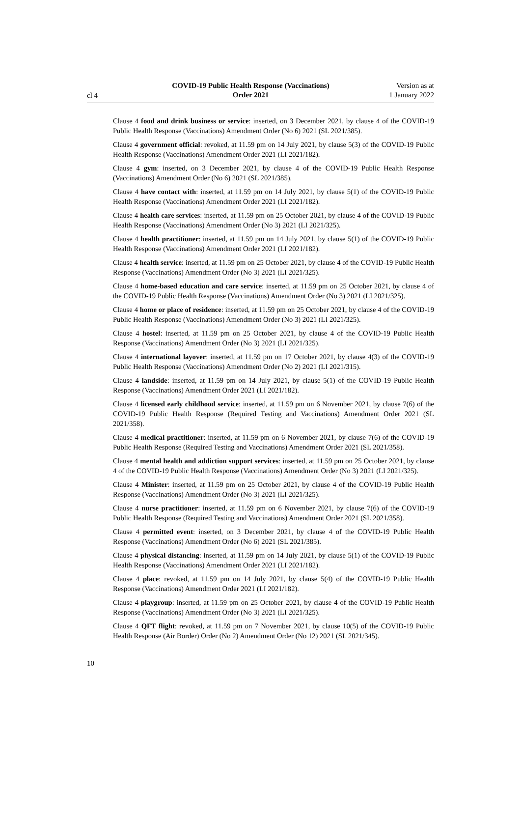cl 4
COVID-19 Public Health Response (Vaccinations)
Order 2021
Version as at
1 January 2022
Clause 4 food and drink business or service: inserted, on 3 December 2021, by clause 4 of the COVID-19 Public Health Response (Vaccinations) Amendment Order (No 6) 2021 (SL 2021/385).
Clause 4 government official: revoked, at 11.59 pm on 14 July 2021, by clause 5(3) of the COVID-19 Public Health Response (Vaccinations) Amendment Order 2021 (LI 2021/182).
Clause 4 gym: inserted, on 3 December 2021, by clause 4 of the COVID-19 Public Health Response (Vaccinations) Amendment Order (No 6) 2021 (SL 2021/385).
Clause 4 have contact with: inserted, at 11.59 pm on 14 July 2021, by clause 5(1) of the COVID-19 Public Health Response (Vaccinations) Amendment Order 2021 (LI 2021/182).
Clause 4 health care services: inserted, at 11.59 pm on 25 October 2021, by clause 4 of the COVID-19 Public Health Response (Vaccinations) Amendment Order (No 3) 2021 (LI 2021/325).
Clause 4 health practitioner: inserted, at 11.59 pm on 14 July 2021, by clause 5(1) of the COVID-19 Public Health Response (Vaccinations) Amendment Order 2021 (LI 2021/182).
Clause 4 health service: inserted, at 11.59 pm on 25 October 2021, by clause 4 of the COVID-19 Public Health Response (Vaccinations) Amendment Order (No 3) 2021 (LI 2021/325).
Clause 4 home-based education and care service: inserted, at 11.59 pm on 25 October 2021, by clause 4 of the COVID-19 Public Health Response (Vaccinations) Amendment Order (No 3) 2021 (LI 2021/325).
Clause 4 home or place of residence: inserted, at 11.59 pm on 25 October 2021, by clause 4 of the COVID-19 Public Health Response (Vaccinations) Amendment Order (No 3) 2021 (LI 2021/325).
Clause 4 hostel: inserted, at 11.59 pm on 25 October 2021, by clause 4 of the COVID-19 Public Health Response (Vaccinations) Amendment Order (No 3) 2021 (LI 2021/325).
Clause 4 international layover: inserted, at 11.59 pm on 17 October 2021, by clause 4(3) of the COVID-19 Public Health Response (Vaccinations) Amendment Order (No 2) 2021 (LI 2021/315).
Clause 4 landside: inserted, at 11.59 pm on 14 July 2021, by clause 5(1) of the COVID-19 Public Health Response (Vaccinations) Amendment Order 2021 (LI 2021/182).
Clause 4 licensed early childhood service: inserted, at 11.59 pm on 6 November 2021, by clause 7(6) of the COVID-19 Public Health Response (Required Testing and Vaccinations) Amendment Order 2021 (SL 2021/358).
Clause 4 medical practitioner: inserted, at 11.59 pm on 6 November 2021, by clause 7(6) of the COVID-19 Public Health Response (Required Testing and Vaccinations) Amendment Order 2021 (SL 2021/358).
Clause 4 mental health and addiction support services: inserted, at 11.59 pm on 25 October 2021, by clause 4 of the COVID-19 Public Health Response (Vaccinations) Amendment Order (No 3) 2021 (LI 2021/325).
Clause 4 Minister: inserted, at 11.59 pm on 25 October 2021, by clause 4 of the COVID-19 Public Health Response (Vaccinations) Amendment Order (No 3) 2021 (LI 2021/325).
Clause 4 nurse practitioner: inserted, at 11.59 pm on 6 November 2021, by clause 7(6) of the COVID-19 Public Health Response (Required Testing and Vaccinations) Amendment Order 2021 (SL 2021/358).
Clause 4 permitted event: inserted, on 3 December 2021, by clause 4 of the COVID-19 Public Health Response (Vaccinations) Amendment Order (No 6) 2021 (SL 2021/385).
Clause 4 physical distancing: inserted, at 11.59 pm on 14 July 2021, by clause 5(1) of the COVID-19 Public Health Response (Vaccinations) Amendment Order 2021 (LI 2021/182).
Clause 4 place: revoked, at 11.59 pm on 14 July 2021, by clause 5(4) of the COVID-19 Public Health Response (Vaccinations) Amendment Order 2021 (LI 2021/182).
Clause 4 playgroup: inserted, at 11.59 pm on 25 October 2021, by clause 4 of the COVID-19 Public Health Response (Vaccinations) Amendment Order (No 3) 2021 (LI 2021/325).
Clause 4 QFT flight: revoked, at 11.59 pm on 7 November 2021, by clause 10(5) of the COVID-19 Public Health Response (Air Border) Order (No 2) Amendment Order (No 12) 2021 (SL 2021/345).
10